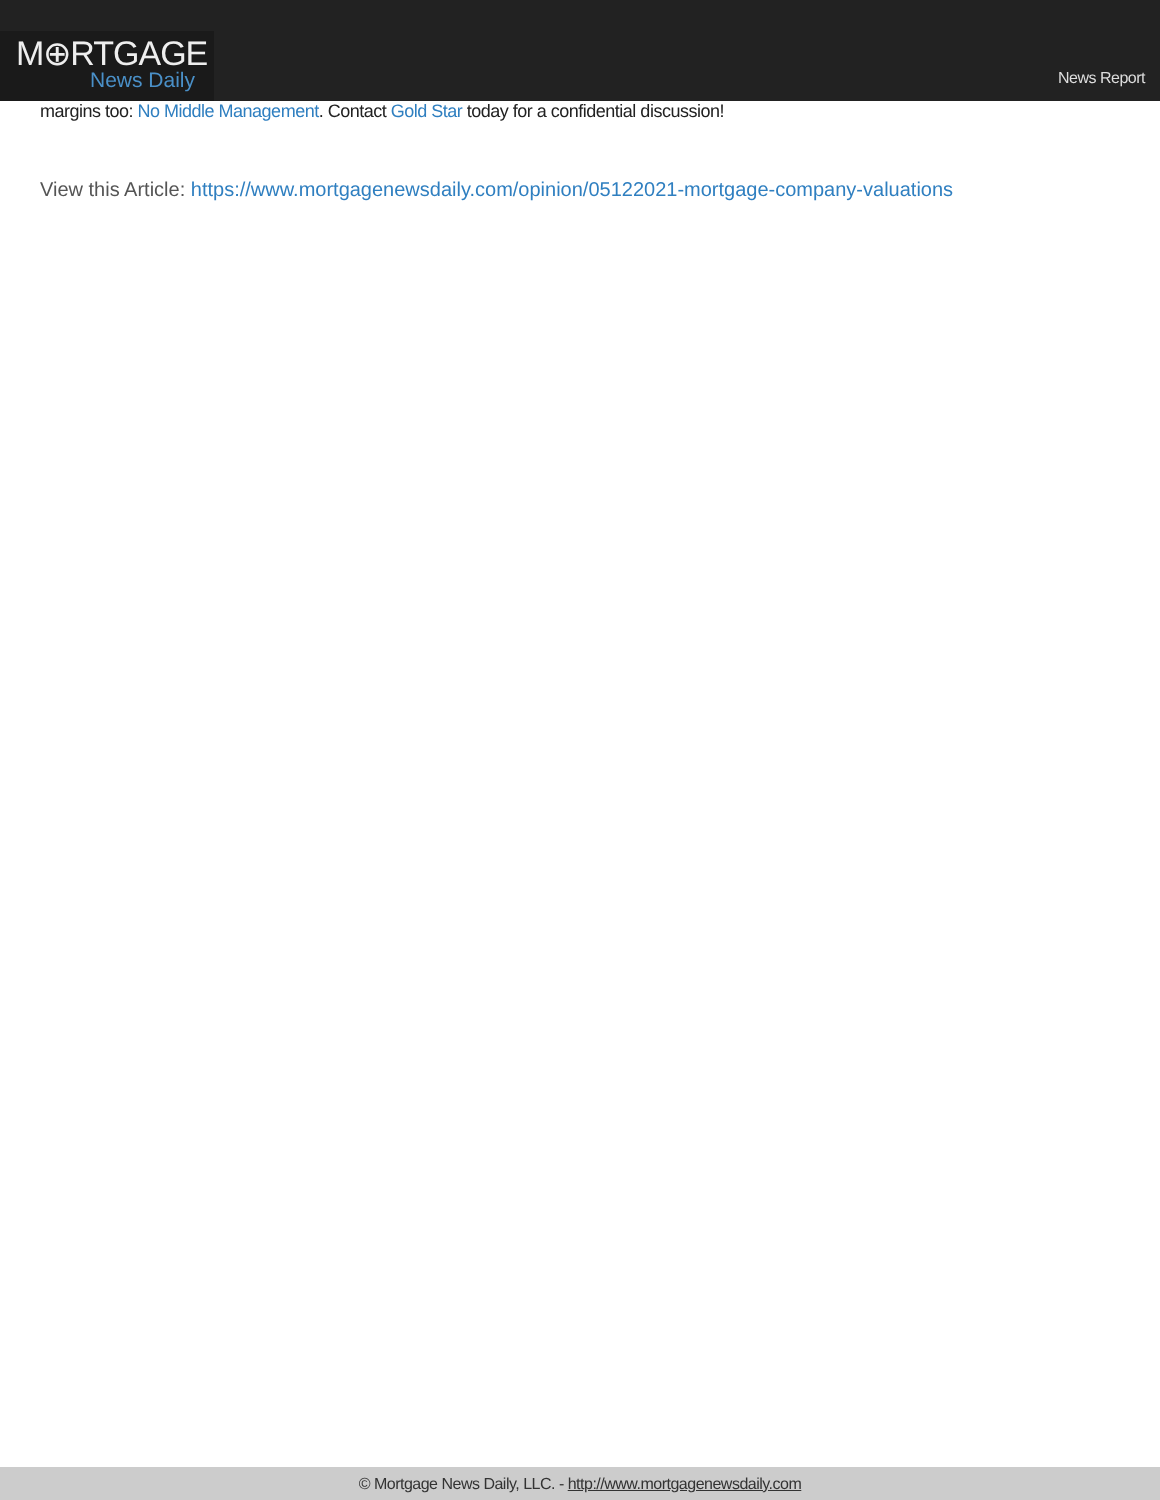M⊕RTGAGE
News Daily
News Report
margins too: No Middle Management. Contact Gold Star today for a confidential discussion!
View this Article: https://www.mortgagenewsdaily.com/opinion/05122021-mortgage-company-valuations
© Mortgage News Daily, LLC. - http://www.mortgagenewsdaily.com